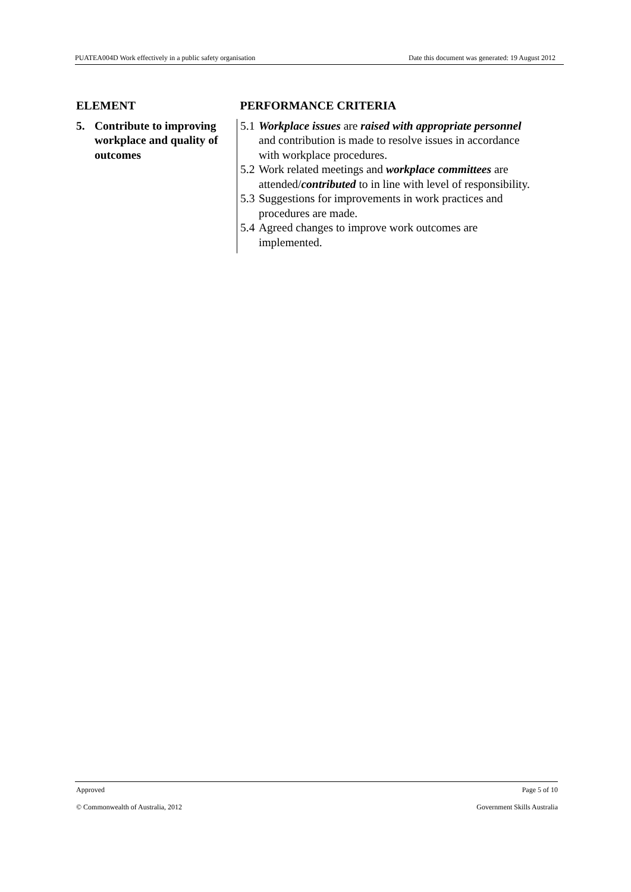PUATEA004D Work effectively in a public safety organisation Date this document was generated: 19 August 2012
| ELEMENT | PERFORMANCE CRITERIA |
| --- | --- |
| 5. Contribute to improving workplace and quality of outcomes | 5.1 Workplace issues are raised with appropriate personnel and contribution is made to resolve issues in accordance with workplace procedures. 5.2 Work related meetings and workplace committees are attended/ contributed to in line with level of responsibility. 5.3 Suggestions for improvements in work practices and procedures are made. 5.4 Agreed changes to improve work outcomes are implemented. |
Approved Page 5 of 10
© Commonwealth of Australia, 2012 Government Skills Australia